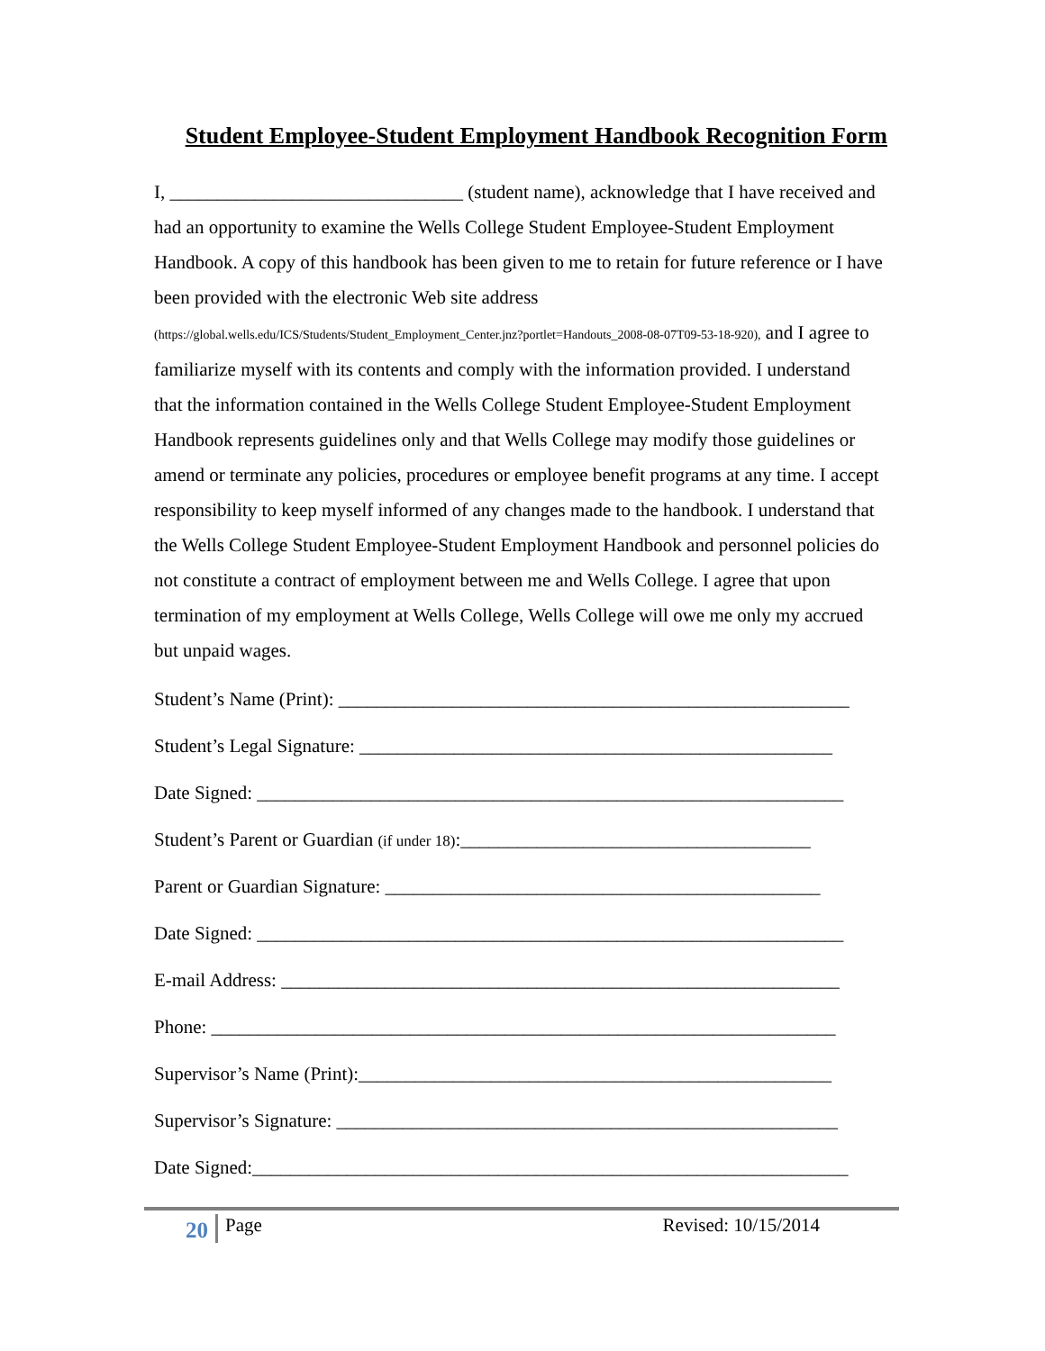Student Employee-Student Employment Handbook Recognition Form
I, _______________________________ (student name), acknowledge that I have received and had an opportunity to examine the Wells College Student Employee-Student Employment Handbook. A copy of this handbook has been given to me to retain for future reference or I have been provided with the electronic Web site address (https://global.wells.edu/ICS/Students/Student_Employment_Center.jnz?portlet=Handouts_2008-08-07T09-53-18-920), and I agree to familiarize myself with its contents and comply with the information provided. I understand that the information contained in the Wells College Student Employee-Student Employment Handbook represents guidelines only and that Wells College may modify those guidelines or amend or terminate any policies, procedures or employee benefit programs at any time. I accept responsibility to keep myself informed of any changes made to the handbook. I understand that the Wells College Student Employee-Student Employment Handbook and personnel policies do not constitute a contract of employment between me and Wells College. I agree that upon termination of my employment at Wells College, Wells College will owe me only my accrued but unpaid wages.
Student’s Name (Print): ______________________________________________________
Student’s Legal Signature: __________________________________________________
Date Signed: ______________________________________________________________
Student’s Parent or Guardian (if under 18):_____________________________________
Parent or Guardian Signature: ______________________________________________
Date Signed: ______________________________________________________________
E-mail Address: ___________________________________________________________
Phone: __________________________________________________________________
Supervisor’s Name (Print):__________________________________________________
Supervisor’s Signature: _____________________________________________________
Date Signed:_______________________________________________________________
20 Page Revised: 10/15/2014